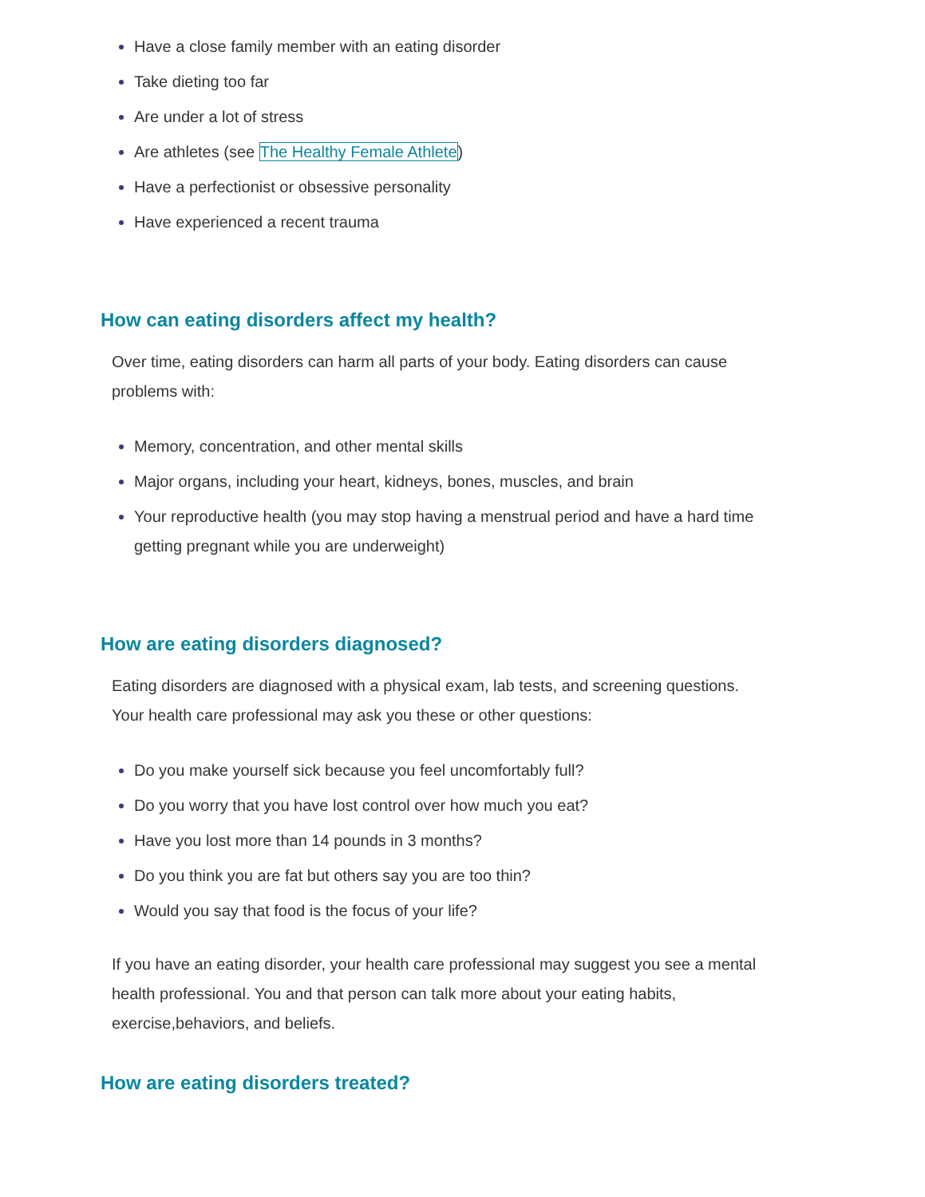Have a close family member with an eating disorder
Take dieting too far
Are under a lot of stress
Are athletes (see The Healthy Female Athlete)
Have a perfectionist or obsessive personality
Have experienced a recent trauma
How can eating disorders affect my health?
Over time, eating disorders can harm all parts of your body. Eating disorders can cause problems with:
Memory, concentration, and other mental skills
Major organs, including your heart, kidneys, bones, muscles, and brain
Your reproductive health (you may stop having a menstrual period and have a hard time getting pregnant while you are underweight)
How are eating disorders diagnosed?
Eating disorders are diagnosed with a physical exam, lab tests, and screening questions. Your health care professional may ask you these or other questions:
Do you make yourself sick because you feel uncomfortably full?
Do you worry that you have lost control over how much you eat?
Have you lost more than 14 pounds in 3 months?
Do you think you are fat but others say you are too thin?
Would you say that food is the focus of your life?
If you have an eating disorder, your health care professional may suggest you see a mental health professional. You and that person can talk more about your eating habits, exercise,behaviors, and beliefs.
How are eating disorders treated?